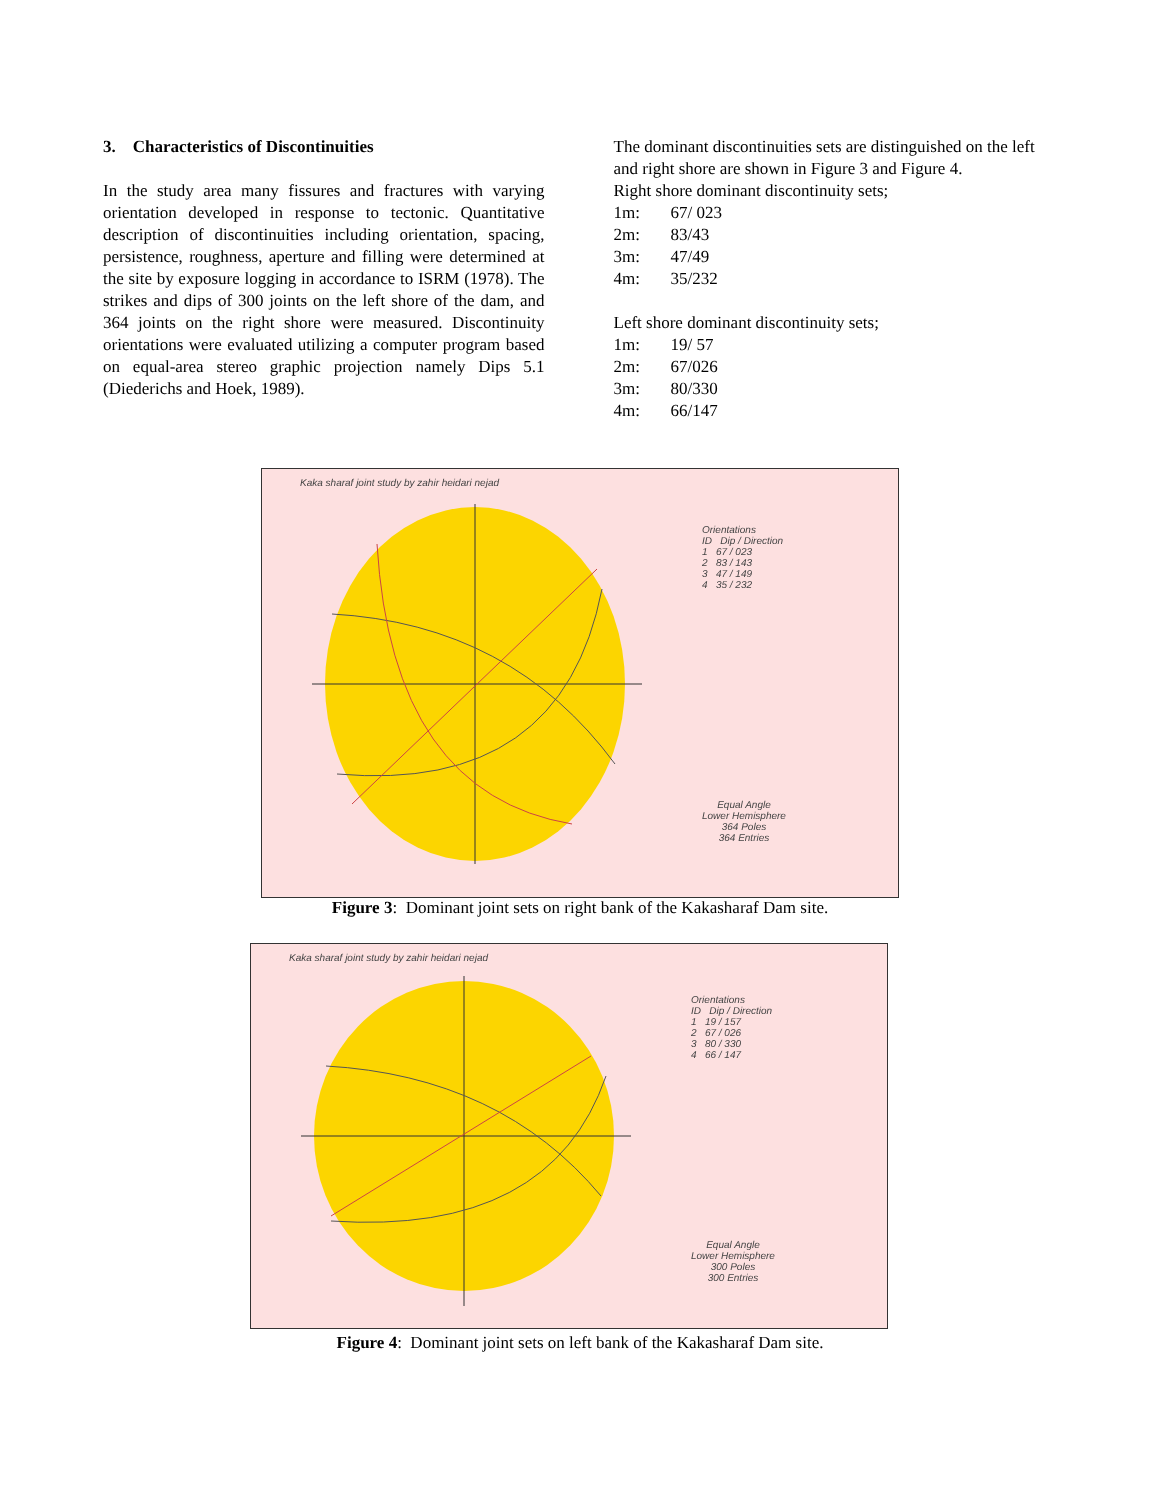3. Characteristics of Discontinuities
In the study area many fissures and fractures with varying orientation developed in response to tectonic. Quantitative description of discontinuities including orientation, spacing, persistence, roughness, aperture and filling were determined at the site by exposure logging in accordance to ISRM (1978). The strikes and dips of 300 joints on the left shore of the dam, and 364 joints on the right shore were measured. Discontinuity orientations were evaluated utilizing a computer program based on equal-area stereo graphic projection namely Dips 5.1 (Diederichs and Hoek, 1989).
The dominant discontinuities sets are distinguished on the left and right shore are shown in Figure 3 and Figure 4.
Right shore dominant discontinuity sets;
1m: 67/ 023
2m: 83/43
3m: 47/49
4m: 35/232
Left shore dominant discontinuity sets;
1m: 19/ 57
2m: 67/026
3m: 80/330
4m: 66/147
Kaka sharaf joint study by zahir heidari nejad
Orientations
ID Dip / Direction
1 67 / 023
2 83 / 143
3 47 / 149
4 35 / 232
Equal Angle
Lower Hemisphere
364 Poles
364 Entries
Figure 3: Dominant joint sets on right bank of the Kakasharaf Dam site.
Kaka sharaf joint study by zahir heidari nejad
Orientations
ID Dip / Direction
1 19 / 157
2 67 / 026
3 80 / 330
4 66 / 147
Equal Angle
Lower Hemisphere
300 Poles
300 Entries
Figure 4: Dominant joint sets on left bank of the Kakasharaf Dam site.